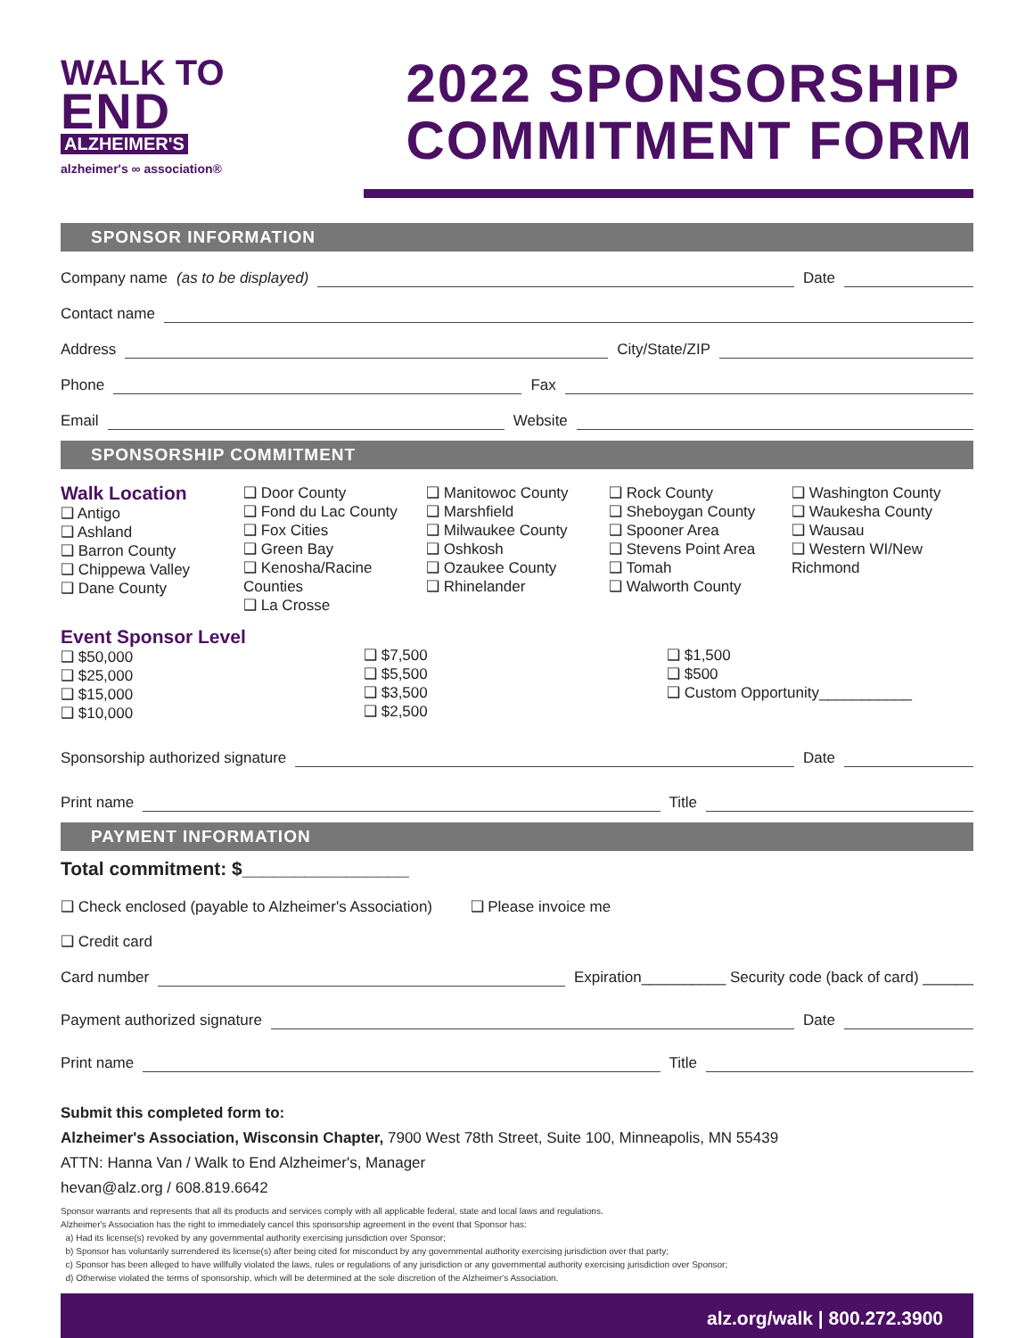WALK TO
END
ALZHEIMER'S
alzheimer's ∞ association®
2022 SPONSORSHIP
COMMITMENT FORM
SPONSOR INFORMATION
Company name (as to be displayed) Date
Contact name
Address City/State/ZIP
Phone Fax
Email Website
SPONSORSHIP COMMITMENT
Walk Location
❑ Antigo
❑ Ashland
❑ Barron County
❑ Chippewa Valley
❑ Dane County
❑ Door County
❑ Fond du Lac County
❑ Fox Cities
❑ Green Bay
❑ Kenosha/Racine Counties
❑ La Crosse
❑ Manitowoc County
❑ Marshfield
❑ Milwaukee County
❑ Oshkosh
❑ Ozaukee County
❑ Rhinelander
❑ Rock County
❑ Sheboygan County
❑ Spooner Area
❑ Stevens Point Area
❑ Tomah
❑ Walworth County
❑ Washington County
❑ Waukesha County
❑ Wausau
❑ Western WI/New Richmond
Event Sponsor Level
❑ $50,000
❑ $25,000
❑ $15,000
❑ $10,000
❑ $7,500
❑ $5,500
❑ $3,500
❑ $2,500
❑ $1,500
❑ $500
❑ Custom Opportunity___________
Sponsorship authorized signature Date
Print name Title
PAYMENT INFORMATION
Total commitment: $________________
❑ Check enclosed (payable to Alzheimer's Association) ❑ Please invoice me
❑ Credit card
Card number Expiration__________ Security code (back of card) ______
Payment authorized signature Date
Print name Title
Submit this completed form to:
Alzheimer's Association, Wisconsin Chapter, 7900 West 78th Street, Suite 100, Minneapolis, MN 55439
ATTN: Hanna Van / Walk to End Alzheimer's, Manager
hevan@alz.org / 608.819.6642
Sponsor warrants and represents that all its products and services comply with all applicable federal, state and local laws and regulations.
Alzheimer's Association has the right to immediately cancel this sponsorship agreement in the event that Sponsor has:
a) Had its license(s) revoked by any governmental authority exercising jurisdiction over Sponsor;
b) Sponsor has voluntarily surrendered its license(s) after being cited for misconduct by any governmental authority exercising jurisdiction over that party;
c) Sponsor has been alleged to have willfully violated the laws, rules or regulations of any jurisdiction or any governmental authority exercising jurisdiction over Sponsor;
d) Otherwise violated the terms of sponsorship, which will be determined at the sole discretion of the Alzheimer's Association.
alz.org/walk | 800.272.3900